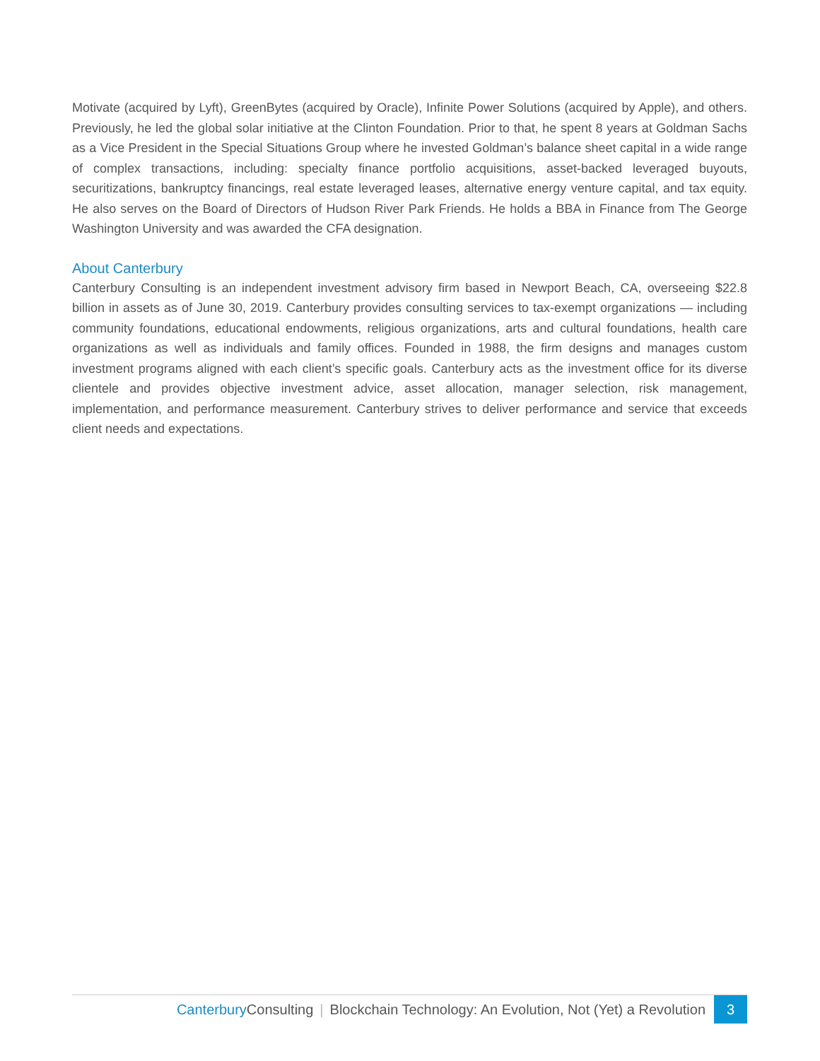Motivate (acquired by Lyft), GreenBytes (acquired by Oracle), Infinite Power Solutions (acquired by Apple), and others. Previously, he led the global solar initiative at the Clinton Foundation. Prior to that, he spent 8 years at Goldman Sachs as a Vice President in the Special Situations Group where he invested Goldman’s balance sheet capital in a wide range of complex transactions, including: specialty finance portfolio acquisitions, asset-backed leveraged buyouts, securitizations, bankruptcy financings, real estate leveraged leases, alternative energy venture capital, and tax equity. He also serves on the Board of Directors of Hudson River Park Friends. He holds a BBA in Finance from The George Washington University and was awarded the CFA designation.
About Canterbury
Canterbury Consulting is an independent investment advisory firm based in Newport Beach, CA, overseeing $22.8 billion in assets as of June 30, 2019. Canterbury provides consulting services to tax-exempt organizations — including community foundations, educational endowments, religious organizations, arts and cultural foundations, health care organizations as well as individuals and family offices. Founded in 1988, the firm designs and manages custom investment programs aligned with each client’s specific goals. Canterbury acts as the investment office for its diverse clientele and provides objective investment advice, asset allocation, manager selection, risk management, implementation, and performance measurement. Canterbury strives to deliver performance and service that exceeds client needs and expectations.
Canterbury Consulting | Blockchain Technology: An Evolution, Not (Yet) a Revolution 3